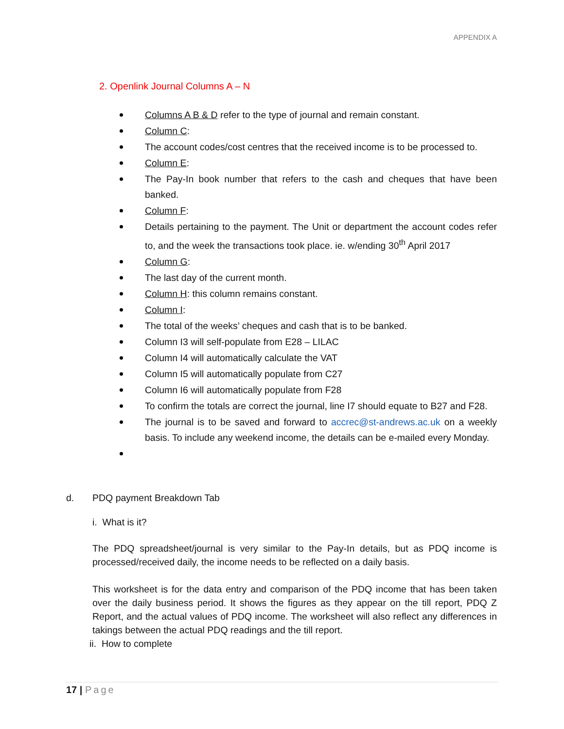APPENDIX A
2. Openlink Journal Columns A – N
Columns A B & D refer to the type of journal and remain constant.
Column C:
The account codes/cost centres that the received income is to be processed to.
Column E:
The Pay-In book number that refers to the cash and cheques that have been banked.
Column F:
Details pertaining to the payment. The Unit or department the account codes refer to, and the week the transactions took place. ie. w/ending 30<sup>th</sup> April 2017
Column G:
The last day of the current month.
Column H: this column remains constant.
Column I:
The total of the weeks’ cheques and cash that is to be banked.
Column I3 will self-populate from E28 – LILAC
Column I4 will automatically calculate the VAT
Column I5 will automatically populate from C27
Column I6 will automatically populate from F28
To confirm the totals are correct the journal, line I7 should equate to B27 and F28.
The journal is to be saved and forward to accrec@st-andrews.ac.uk on a weekly basis. To include any weekend income, the details can be e-mailed every Monday.
d. PDQ payment Breakdown Tab
i. What is it?
The PDQ spreadsheet/journal is very similar to the Pay-In details, but as PDQ income is processed/received daily, the income needs to be reflected on a daily basis.
This worksheet is for the data entry and comparison of the PDQ income that has been taken over the daily business period. It shows the figures as they appear on the till report, PDQ Z Report, and the actual values of PDQ income. The worksheet will also reflect any differences in takings between the actual PDQ readings and the till report.
ii. How to complete
17 | Page